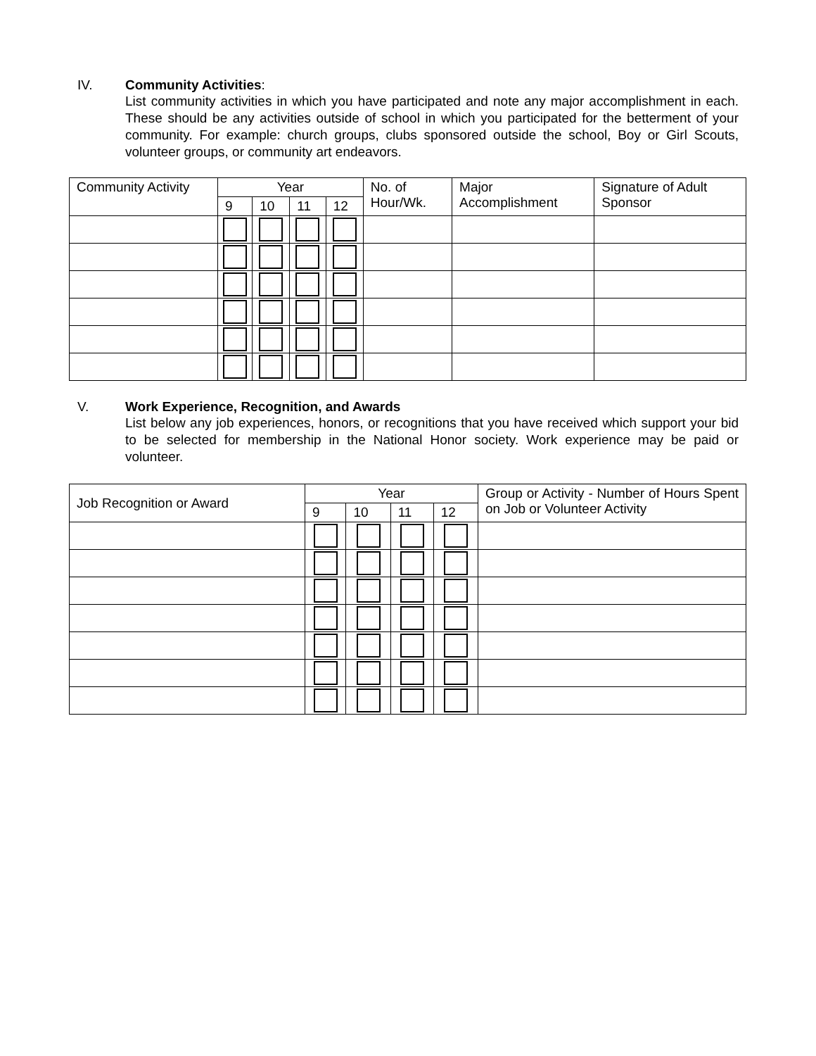IV. Community Activities:
List community activities in which you have participated and note any major accomplishment in each. These should be any activities outside of school in which you participated for the betterment of your community. For example: church groups, clubs sponsored outside the school, Boy or Girl Scouts, volunteer groups, or community art endeavors.
| Community Activity | Year | | | | No. of Hour/Wk. | Major Accomplishment | Signature of Adult Sponsor |
| --- | --- | --- | --- | --- | --- | --- | --- |
| | 9 | 10 | 11 | 12 | | | |
V. Work Experience, Recognition, and Awards
List below any job experiences, honors, or recognitions that you have received which support your bid to be selected for membership in the National Honor society. Work experience may be paid or volunteer.
| Job Recognition or Award | Year | | | | Group or Activity - Number of Hours Spent on Job or Volunteer Activity |
| --- | --- | --- | --- | --- | --- |
| | 9 | 10 | 11 | 12 | |